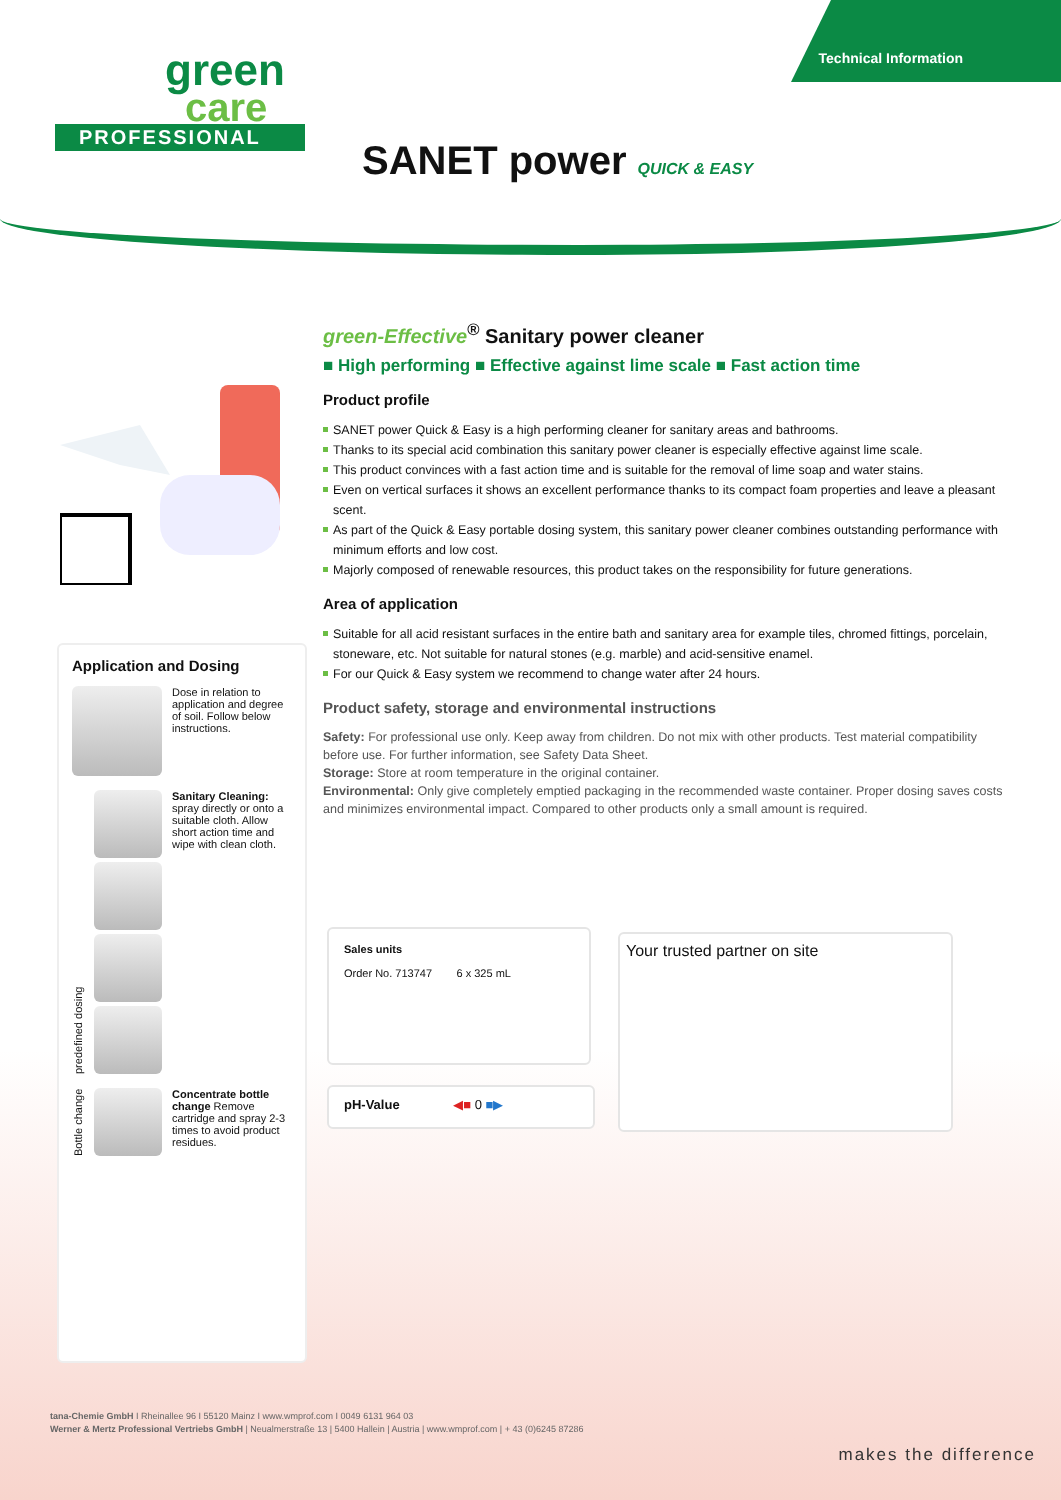Technical Information
green
care
PROFESSIONAL
SANET power QUICK & EASY
green-Effective<sup>®</sup> Sanitary power cleaner
■ High performing ■ Effective against lime scale ■ Fast action time
Product profile
SANET power Quick & Easy is a high performing cleaner for sanitary areas and bathrooms.
Thanks to its special acid combination this sanitary power cleaner is especially effective against lime scale.
This product convinces with a fast action time and is suitable for the removal of lime soap and water stains.
Even on vertical surfaces it shows an excellent performance thanks to its compact foam properties and leave a pleasant scent.
As part of the Quick & Easy portable dosing system, this sanitary power cleaner combines outstanding performance with minimum efforts and low cost.
Majorly composed of renewable resources, this product takes on the responsibility for future generations.
Area of application
Suitable for all acid resistant surfaces in the entire bath and sanitary area for example tiles, chromed fittings, porcelain, stoneware, etc. Not suitable for natural stones (e.g. marble) and acid-sensitive enamel.
For our Quick & Easy system we recommend to change water after 24 hours.
Product safety, storage and environmental instructions
Safety: For professional use only. Keep away from children. Do not mix with other products. Test material compatibility before use. For further information, see Safety Data Sheet.
Storage: Store at room temperature in the original container.
Environmental: Only give completely emptied packaging in the recommended waste container. Proper dosing saves costs and minimizes environmental impact. Compared to other products only a small amount is required.
Application and Dosing
Dose in relation to application and degree of soil. Follow below instructions.
predefined dosing
Sanitary Cleaning: spray directly or onto a suitable cloth. Allow short action time and wipe with clean cloth.
Bottle change
Concentrate bottle change Remove cartridge and spray 2-3 times to avoid product residues.
Sales units
Order No. 713747 6 x 325 mL
pH-Value ◀■ 0 ■▶
Your trusted partner on site
tana-Chemie GmbH I Rheinallee 96 I 55120 Mainz I www.wmprof.com I 0049 6131 964 03
Werner & Mertz Professional Vertriebs GmbH | Neualmerstraße 13 | 5400 Hallein | Austria | www.wmprof.com | + 43 (0)6245 87286
makes the difference